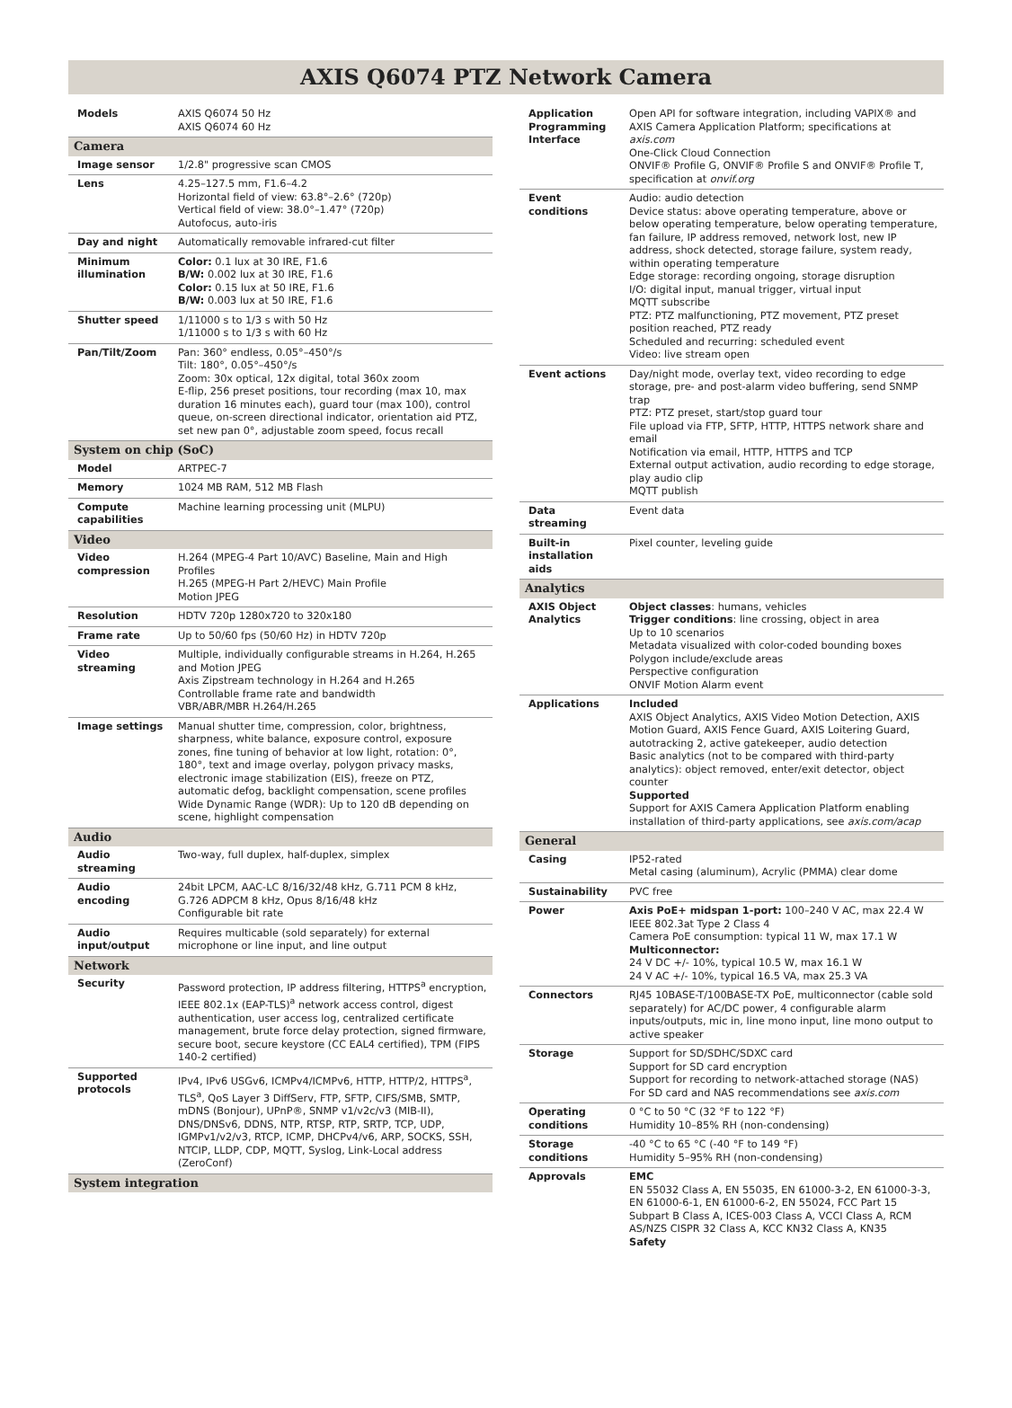AXIS Q6074 PTZ Network Camera
| Models | AXIS Q6074 50 Hz AXIS Q6074 60 Hz |
| Camera | |
| Image sensor | 1/2.8" progressive scan CMOS |
| Lens | 4.25–127.5 mm, F1.6–4.2 Horizontal field of view: 63.8°–2.6° (720p) Vertical field of view: 38.0°–1.47° (720p) Autofocus, auto-iris |
| Day and night | Automatically removable infrared-cut filter |
| Minimum illumination | Color: 0.1 lux at 30 IRE, F1.6 B/W: 0.002 lux at 30 IRE, F1.6 Color: 0.15 lux at 50 IRE, F1.6 B/W: 0.003 lux at 50 IRE, F1.6 |
| Shutter speed | 1/11000 s to 1/3 s with 50 Hz 1/11000 s to 1/3 s with 60 Hz |
| Pan/Tilt/Zoom | Pan: 360° endless, 0.05°–450°/s Tilt: 180°, 0.05°–450°/s Zoom: 30x optical, 12x digital, total 360x zoom E-flip, 256 preset positions, tour recording (max 10, max duration 16 minutes each), guard tour (max 100), control queue, on-screen directional indicator, orientation aid PTZ, set new pan 0°, adjustable zoom speed, focus recall |
| System on chip (SoC) | |
| Model | ARTPEC-7 |
| Memory | 1024 MB RAM, 512 MB Flash |
| Compute capabilities | Machine learning processing unit (MLPU) |
| Video | |
| Video compression | H.264 (MPEG-4 Part 10/AVC) Baseline, Main and High Profiles H.265 (MPEG-H Part 2/HEVC) Main Profile Motion JPEG |
| Resolution | HDTV 720p 1280x720 to 320x180 |
| Frame rate | Up to 50/60 fps (50/60 Hz) in HDTV 720p |
| Video streaming | Multiple, individually configurable streams in H.264, H.265 and Motion JPEG Axis Zipstream technology in H.264 and H.265 Controllable frame rate and bandwidth VBR/ABR/MBR H.264/H.265 |
| Image settings | Manual shutter time, compression, color, brightness, sharpness, white balance, exposure control, exposure zones, fine tuning of behavior at low light, rotation: 0°, 180°, text and image overlay, polygon privacy masks, electronic image stabilization (EIS), freeze on PTZ, automatic defog, backlight compensation, scene profiles Wide Dynamic Range (WDR): Up to 120 dB depending on scene, highlight compensation |
| Audio | |
| Audio streaming | Two-way, full duplex, half-duplex, simplex |
| Audio encoding | 24bit LPCM, AAC-LC 8/16/32/48 kHz, G.711 PCM 8 kHz, G.726 ADPCM 8 kHz, Opus 8/16/48 kHz Configurable bit rate |
| Audio input/output | Requires multicable (sold separately) for external microphone or line input, and line output |
| Network | |
| Security | Password protection, IP address filtering, HTTPS<sup>a</sup> encryption, IEEE 802.1x (EAP-TLS)<sup>a</sup> network access control, digest authentication, user access log, centralized certificate management, brute force delay protection, signed firmware, secure boot, secure keystore (CC EAL4 certified), TPM (FIPS 140-2 certified) |
| Supported protocols | IPv4, IPv6 USGv6, ICMPv4/ICMPv6, HTTP, HTTP/2, HTTPS<sup>a</sup>, TLS<sup>a</sup>, QoS Layer 3 DiffServ, FTP, SFTP, CIFS/SMB, SMTP, mDNS (Bonjour), UPnP®, SNMP v1/v2c/v3 (MIB-II), DNS/DNSv6, DDNS, NTP, RTSP, RTP, SRTP, TCP, UDP, IGMPv1/v2/v3, RTCP, ICMP, DHCPv4/v6, ARP, SOCKS, SSH, NTCIP, LLDP, CDP, MQTT, Syslog, Link-Local address (ZeroConf) |
| System integration | |
| Application Programming Interface | Open API for software integration, including VAPIX® and AXIS Camera Application Platform; specifications at axis.com One-Click Cloud Connection ONVIF® Profile G, ONVIF® Profile S and ONVIF® Profile T, specification at onvif.org |
| Event conditions | Audio: audio detection Device status: above operating temperature, above or below operating temperature, below operating temperature, fan failure, IP address removed, network lost, new IP address, shock detected, storage failure, system ready, within operating temperature Edge storage: recording ongoing, storage disruption I/O: digital input, manual trigger, virtual input MQTT subscribe PTZ: PTZ malfunctioning, PTZ movement, PTZ preset position reached, PTZ ready Scheduled and recurring: scheduled event Video: live stream open |
| Event actions | Day/night mode, overlay text, video recording to edge storage, pre- and post-alarm video buffering, send SNMP trap PTZ: PTZ preset, start/stop guard tour File upload via FTP, SFTP, HTTP, HTTPS network share and email Notification via email, HTTP, HTTPS and TCP External output activation, audio recording to edge storage, play audio clip MQTT publish |
| Data streaming | Event data |
| Built-in installation aids | Pixel counter, leveling guide |
| Analytics | |
| AXIS Object Analytics | Object classes : humans, vehicles Trigger conditions : line crossing, object in area Up to 10 scenarios Metadata visualized with color-coded bounding boxes Polygon include/exclude areas Perspective configuration ONVIF Motion Alarm event |
| Applications | Included AXIS Object Analytics, AXIS Video Motion Detection, AXIS Motion Guard, AXIS Fence Guard, AXIS Loitering Guard, autotracking 2, active gatekeeper, audio detection Basic analytics (not to be compared with third-party analytics): object removed, enter/exit detector, object counter Supported Support for AXIS Camera Application Platform enabling installation of third-party applications, see axis.com/acap |
| General | |
| Casing | IP52-rated Metal casing (aluminum), Acrylic (PMMA) clear dome |
| Sustainability | PVC free |
| Power | Axis PoE+ midspan 1-port: 100–240 V AC, max 22.4 W IEEE 802.3at Type 2 Class 4 Camera PoE consumption: typical 11 W, max 17.1 W Multiconnector: 24 V DC +/- 10%, typical 10.5 W, max 16.1 W 24 V AC +/- 10%, typical 16.5 VA, max 25.3 VA |
| Connectors | RJ45 10BASE-T/100BASE-TX PoE, multiconnector (cable sold separately) for AC/DC power, 4 configurable alarm inputs/outputs, mic in, line mono input, line mono output to active speaker |
| Storage | Support for SD/SDHC/SDXC card Support for SD card encryption Support for recording to network-attached storage (NAS) For SD card and NAS recommendations see axis.com |
| Operating conditions | 0 °C to 50 °C (32 °F to 122 °F) Humidity 10–85% RH (non-condensing) |
| Storage conditions | -40 °C to 65 °C (-40 °F to 149 °F) Humidity 5–95% RH (non-condensing) |
| Approvals | EMC EN 55032 Class A, EN 55035, EN 61000-3-2, EN 61000-3-3, EN 61000-6-1, EN 61000-6-2, EN 55024, FCC Part 15 Subpart B Class A, ICES-003 Class A, VCCI Class A, RCM AS/NZS CISPR 32 Class A, KCC KN32 Class A, KN35 Safety |